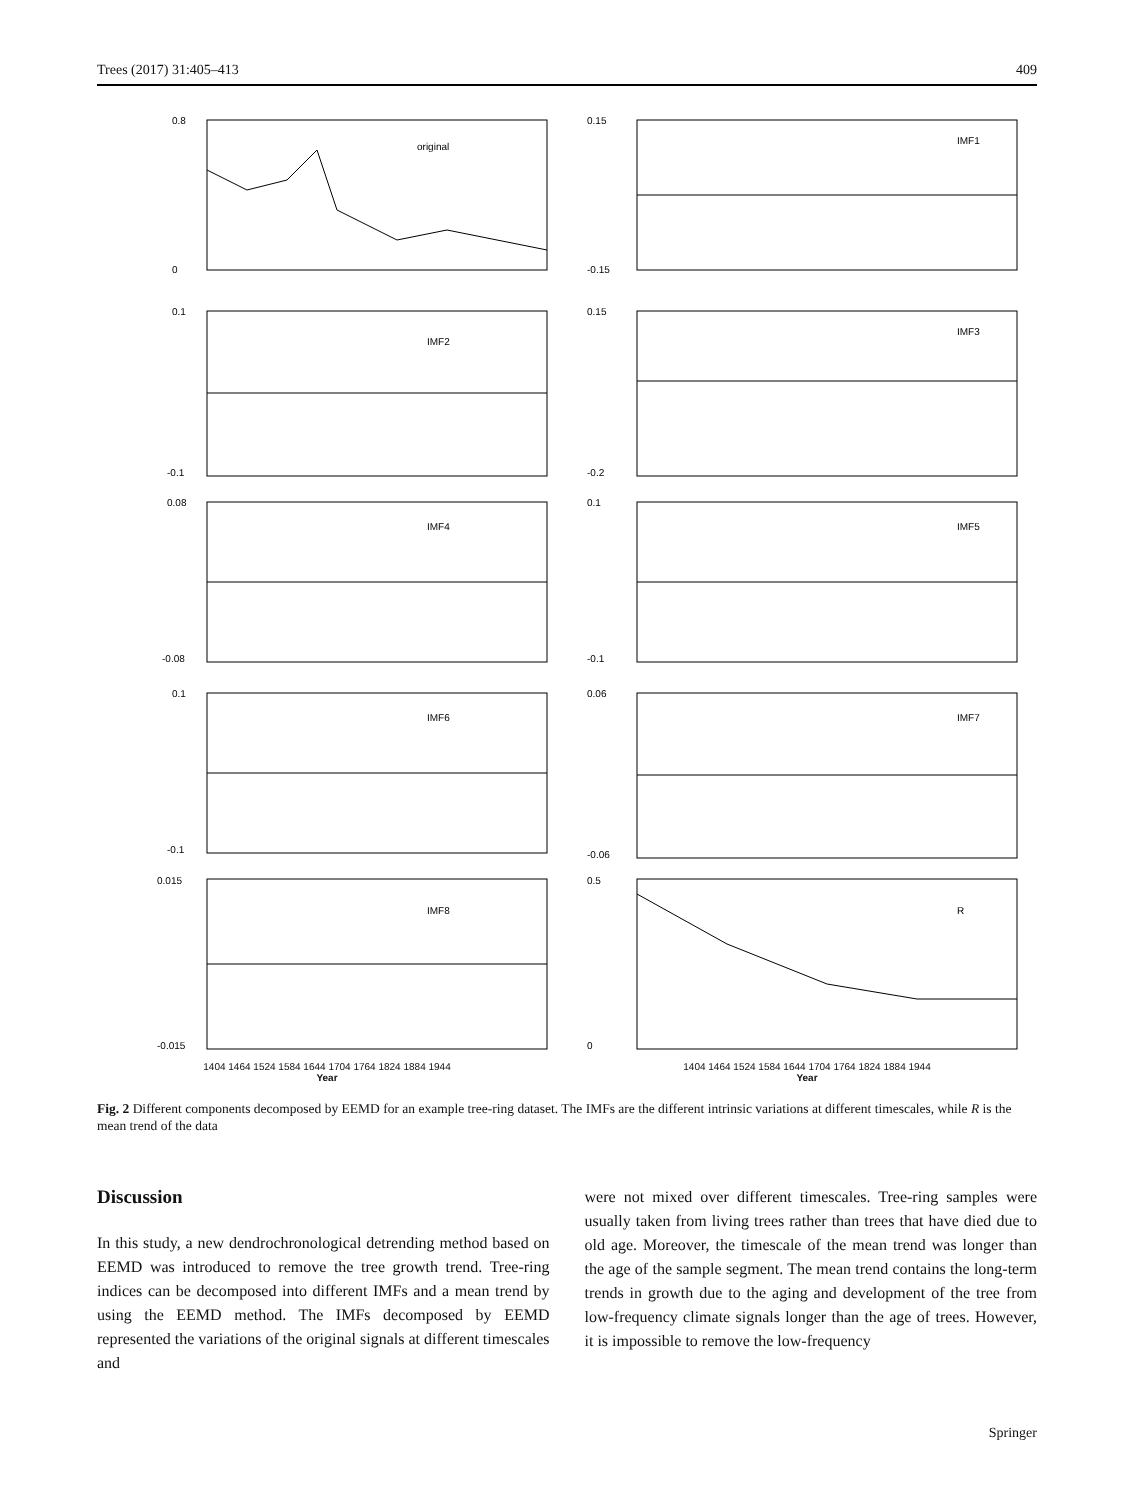Trees (2017) 31:405–413 409
original
0.8
0
IMF1
0.15
-0.15
IMF2
0.1
-0.1
IMF3
0.15
-0.2
IMF4
0.08
-0.08
IMF5
0.1
-0.1
IMF6
0.1
-0.1
IMF7
0.06
-0.06
IMF8
0.015
-0.015
1404 1464 1524 1584 1644 1704 1764 1824 1884 1944
Year
R
0.5
0
1404 1464 1524 1584 1644 1704 1764 1824 1884 1944
Year
Fig. 2 Different components decomposed by EEMD for an example tree-ring dataset. The IMFs are the different intrinsic variations at different timescales, while R is the mean trend of the data
Discussion
In this study, a new dendrochronological detrending method based on EEMD was introduced to remove the tree growth trend. Tree-ring indices can be decomposed into different IMFs and a mean trend by using the EEMD method. The IMFs decomposed by EEMD represented the variations of the original signals at different timescales and
were not mixed over different timescales. Tree-ring samples were usually taken from living trees rather than trees that have died due to old age. Moreover, the timescale of the mean trend was longer than the age of the sample segment. The mean trend contains the long-term trends in growth due to the aging and development of the tree from low-frequency climate signals longer than the age of trees. However, it is impossible to remove the low-frequency
Springer